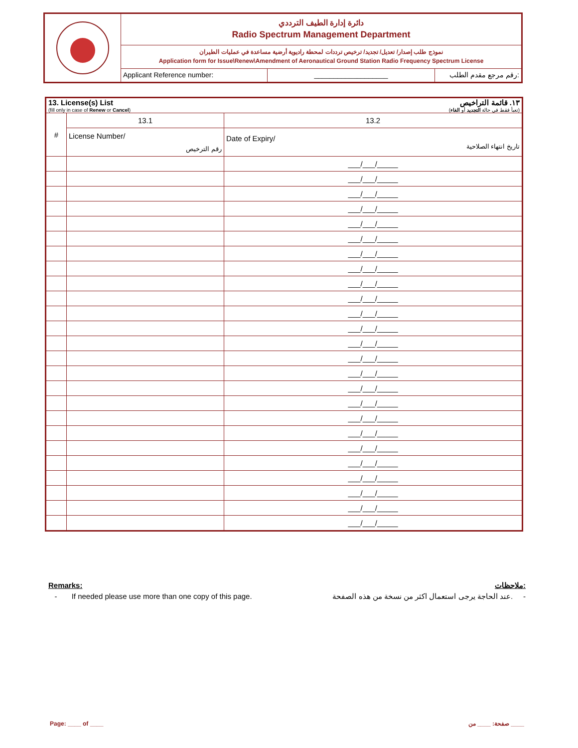دائرة إدارة الطيف الترددي
Radio Spectrum Management Department
نموذج طلب إصدار/ تعديل/ تجديد/ ترخيص ترددات لمحطة راديوية أرضية مساعدة في عمليات الطيران
Application form for Issue\Renew\Amendment of Aeronautical Ground Station Radio Frequency Spectrum License
Applicant Reference number: ___________________ رقم مرجع مقدم الطلب:
| 13. License(s) List ١٣. قائمة التراخيص (fill only in case of Renew or Cancel ) (تعبأ فقط في حالة التجديد أو الغاء ) | | |
| # | 13.1 | 13.2 |
| | License Number/ رقم الترخيص | Date of Expiry/ تاريخ انتهاء الصلاحية |
| | | ___/___/_____ |
| | | ___/___/_____ |
| | | ___/___/_____ |
| | | ___/___/_____ |
| | | ___/___/_____ |
| | | ___/___/_____ |
| | | ___/___/_____ |
| | | ___/___/_____ |
| | | ___/___/_____ |
| | | ___/___/_____ |
| | | ___/___/_____ |
| | | ___/___/_____ |
| | | ___/___/_____ |
| | | ___/___/_____ |
| | | ___/___/_____ |
| | | ___/___/_____ |
| | | ___/___/_____ |
| | | ___/___/_____ |
| | | ___/___/_____ |
| | | ___/___/_____ |
| | | ___/___/_____ |
| | | ___/___/_____ |
| | | ___/___/_____ |
| | | ___/___/_____ |
| | | ___/___/_____ |
Remarks: ملاحظات:
- If needed please use more than one copy of this page. عند الحاجة يرجى استعمال اكثر من نسخة من هذه الصفحة. -
Page: ____ of ____ صفحة: ____ من ____